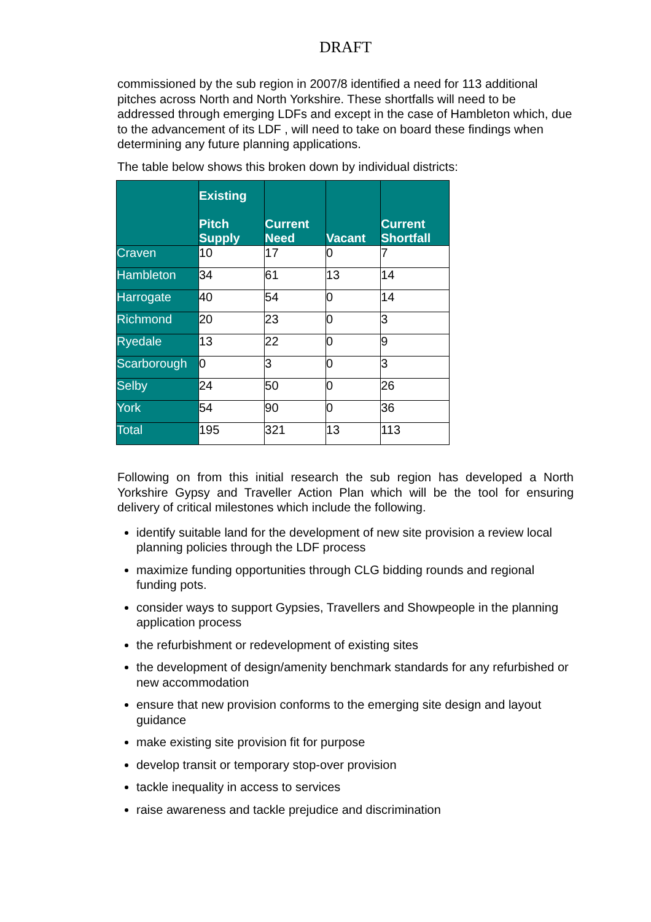DRAFT
commissioned by the sub region in 2007/8 identified a need for 113 additional pitches across North and North Yorkshire. These shortfalls will need to be addressed through emerging LDFs and except in the case of Hambleton which, due to the advancement of its LDF , will need to take on board these findings when determining any future planning applications.
The table below shows this broken down by individual districts:
| | Existing Pitch Supply | Current Need | Vacant | Current Shortfall |
| --- | --- | --- | --- | --- |
| Craven | 10 | 17 | 0 | 7 |
| Hambleton | 34 | 61 | 13 | 14 |
| Harrogate | 40 | 54 | 0 | 14 |
| Richmond | 20 | 23 | 0 | 3 |
| Ryedale | 13 | 22 | 0 | 9 |
| Scarborough | 0 | 3 | 0 | 3 |
| Selby | 24 | 50 | 0 | 26 |
| York | 54 | 90 | 0 | 36 |
| Total | 195 | 321 | 13 | 113 |
Following on from this initial research the sub region has developed a North Yorkshire Gypsy and Traveller Action Plan which will be the tool for ensuring delivery of critical milestones which include the following.
identify suitable land for the development of new site provision a review local planning policies through the LDF process
maximize funding opportunities through CLG bidding rounds and regional funding pots.
consider ways to support Gypsies, Travellers and Showpeople in the planning application process
the refurbishment or redevelopment of existing sites
the development of design/amenity benchmark standards for any refurbished or new accommodation
ensure that new provision conforms to the emerging site design and layout guidance
make existing site provision fit for purpose
develop transit or temporary stop-over provision
tackle inequality in access to services
raise awareness and tackle prejudice and discrimination